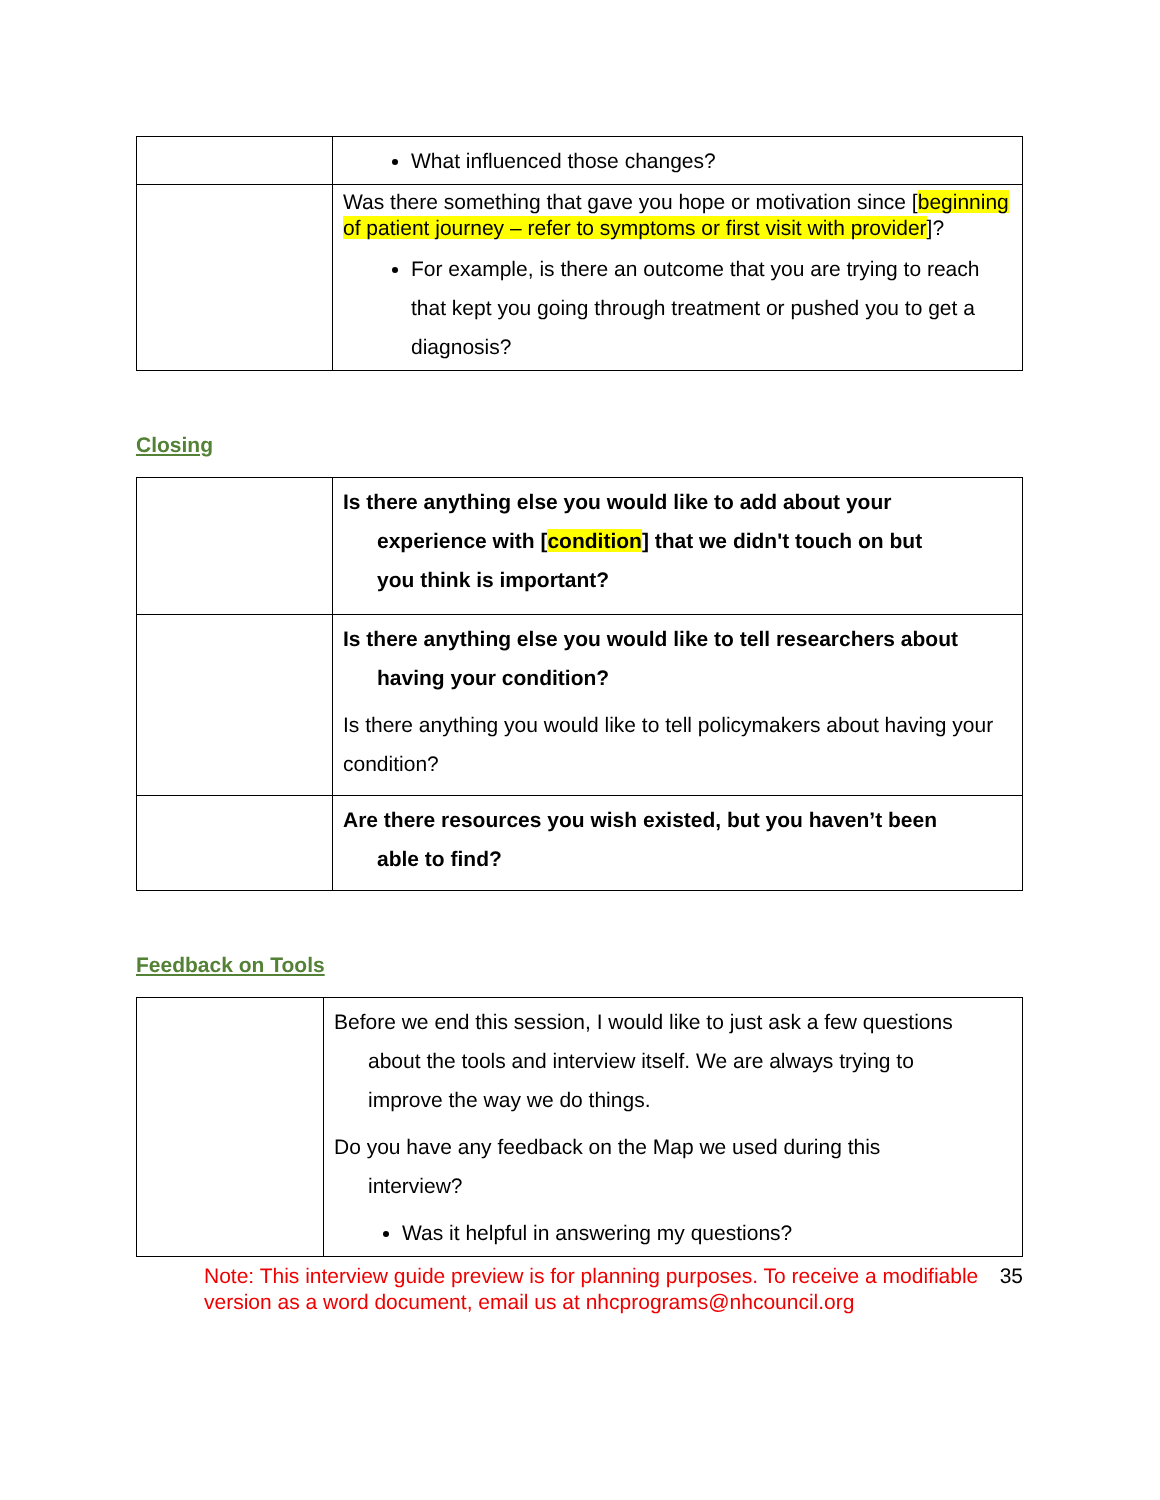| | What influenced those changes? |
| | Was there something that gave you hope or motivation since [ beginning of patient journey – refer to symptoms or first visit with provider ]? For example, is there an outcome that you are trying to reach that kept you going through treatment or pushed you to get a diagnosis? |
Closing
| | Is there anything else you would like to add about your experience with [ condition ] that we didn't touch on but you think is important? |
| | Is there anything else you would like to tell researchers about having your condition? Is there anything you would like to tell policymakers about having your condition? |
| | Are there resources you wish existed, but you haven’t been able to find? |
Feedback on Tools
| | Before we end this session, I would like to just ask a few questions about the tools and interview itself. We are always trying to improve the way we do things. Do you have any feedback on the Map we used during this interview? Was it helpful in answering my questions? |
Note: This interview guide preview is for planning purposes. To receive a modifiable version as a word document, email us at nhcprograms@nhcouncil.org 35